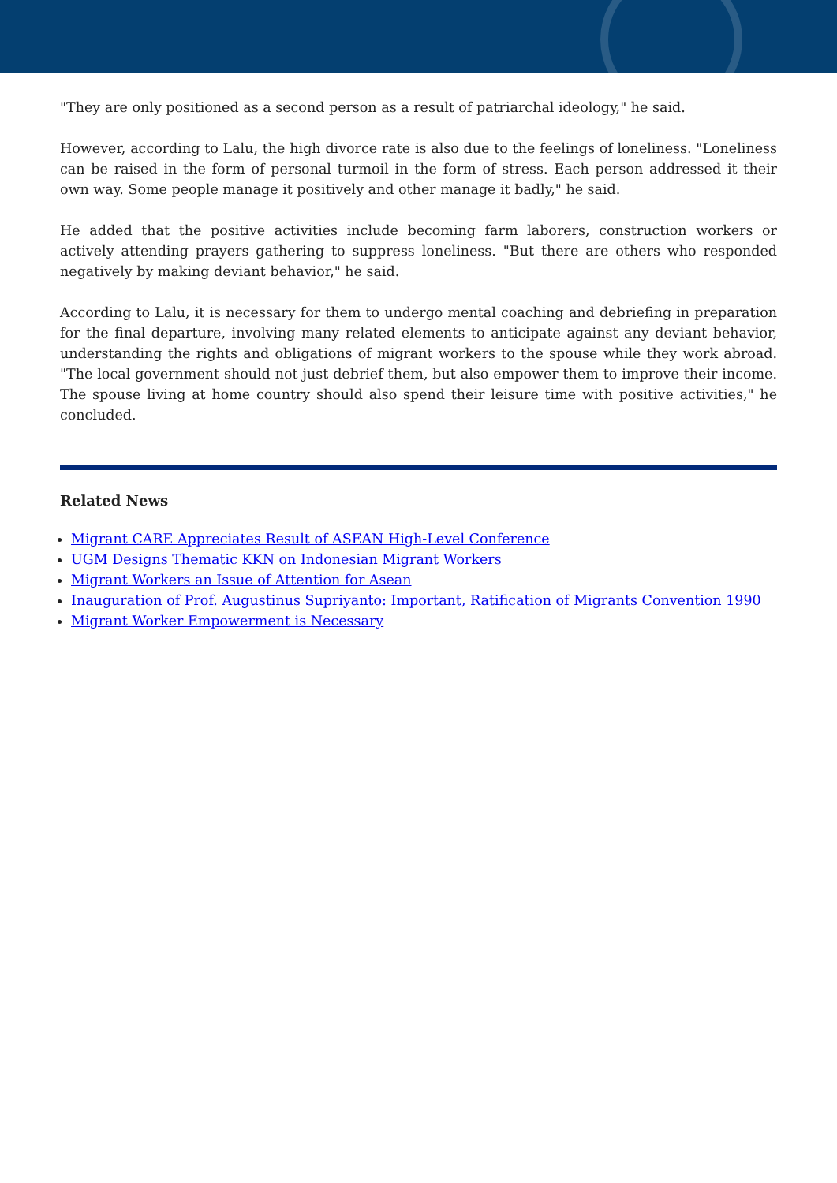"They are only positioned as a second person as a result of patriarchal ideology," he said.
However, according to Lalu, the high divorce rate is also due to the feelings of loneliness. "Loneliness can be raised in the form of personal turmoil in the form of stress. Each person addressed it their own way. Some people manage it positively and other manage it badly," he said.
He added that the positive activities include becoming farm laborers, construction workers or actively attending prayers gathering to suppress loneliness. "But there are others who responded negatively by making deviant behavior," he said.
According to Lalu, it is necessary for them to undergo mental coaching and debriefing in preparation for the final departure, involving many related elements to anticipate against any deviant behavior, understanding the rights and obligations of migrant workers to the spouse while they work abroad. "The local government should not just debrief them, but also empower them to improve their income. The spouse living at home country should also spend their leisure time with positive activities," he concluded.
Related News
Migrant CARE Appreciates Result of ASEAN High-Level Conference
UGM Designs Thematic KKN on Indonesian Migrant Workers
Migrant Workers an Issue of Attention for Asean
Inauguration of Prof. Augustinus Supriyanto: Important, Ratification of Migrants Convention 1990
Migrant Worker Empowerment is Necessary